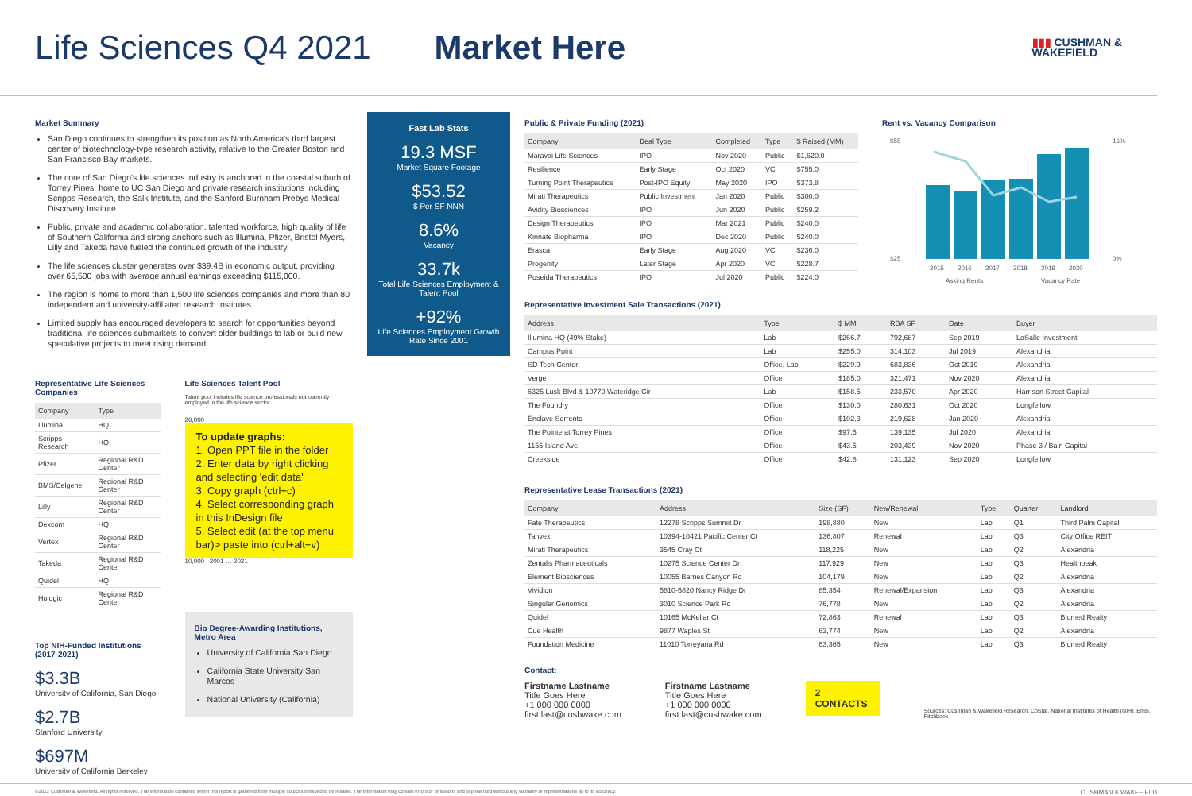Life Sciences Q4 2021 Market Here
▮▮▮ CUSHMAN &
WAKEFIELD
Market Summary
San Diego continues to strengthen its position as North America's third largest center of biotechnology-type research activity, relative to the Greater Boston and San Francisco Bay markets.
The core of San Diego's life sciences industry is anchored in the coastal suburb of Torrey Pines, home to UC San Diego and private research institutions including Scripps Research, the Salk Institute, and the Sanford Burnham Prebys Medical Discovery Institute.
Public, private and academic collaboration, talented workforce, high quality of life of Southern California and strong anchors such as Illumina, Pfizer, Bristol Myers, Lilly and Takeda have fueled the continued growth of the industry.
The life sciences cluster generates over $39.4B in economic output, providing over 65,500 jobs with average annual earnings exceeding $115,000.
The region is home to more than 1,500 life sciences companies and more than 80 independent and university-affiliated research institutes.
Limited supply has encouraged developers to search for opportunities beyond traditional life sciences submarkets to convert older buildings to lab or build new speculative projects to meet rising demand.
Representative Life Sciences Companies
| Company | Type |
| --- | --- |
| Illumina | HQ |
| Scripps Research | HQ |
| Pfizer | Regional R&D Center |
| BMS/Celgene | Regional R&D Center |
| Lilly | Regional R&D Center |
| Dexcom | HQ |
| Vertex | Regional R&D Center |
| Takeda | Regional R&D Center |
| Quidel | HQ |
| Hologic | Regional R&D Center |
Top NIH-Funded Institutions (2017-2021)
$3.3B
University of California, San Diego
$2.7B
Stanford University
$697M
University of California Berkeley
Life Sciences Talent Pool
Talent pool includes life science professionals not currently employed in the life science sector
26,000
To update graphs:
1. Open PPT file in the folder
2. Enter data by right clicking and selecting 'edit data'
3. Copy graph (ctrl+c)
4. Select corresponding graph in this InDesign file
5. Select edit (at the top menu bar)> paste into (ctrl+alt+v)
10,000 2001 … 2021
Bio Degree-Awarding Institutions, Metro Area
University of California San Diego
California State University San Marcos
National University (California)
Fast Lab Stats
19.3 MSF
Market Square Footage
$53.52
$ Per SF NNN
8.6%
Vacancy
33.7k
Total Life Sciences Employment & Talent Pool
+92%
Life Sciences Employment Growth Rate Since 2001
Public & Private Funding (2021)
| Company | Deal Type | Completed | Type | $ Raised (MM) |
| --- | --- | --- | --- | --- |
| Maravai Life Sciences | IPO | Nov 2020 | Public | $1,620.0 |
| Resilience | Early Stage | Oct 2020 | VC | $755.0 |
| Turning Point Therapeutics | Post-IPO Equity | May 2020 | IPO | $373.8 |
| Mirati Therapeutics | Public Investment | Jan 2020 | Public | $300.0 |
| Avidity Biosciences | IPO | Jun 2020 | Public | $259.2 |
| Design Therapeutics | IPO | Mar 2021 | Public | $240.0 |
| Kinnate Biopharma | IPO | Dec 2020 | Public | $240.0 |
| Erasca | Early Stage | Aug 2020 | VC | $236.0 |
| Progenity | Later Stage | Apr 2020 | VC | $228.7 |
| Poseida Therapeutics | IPO | Jul 2020 | Public | $224.0 |
Rent vs. Vacancy Comparison
$55
$25
16%
0%
2015
2016
2017
2018
2019
2020
Asking Rents
Vacancy Rate
Representative Investment Sale Transactions (2021)
| Address | Type | $ MM | RBA SF | Date | Buyer |
| --- | --- | --- | --- | --- | --- |
| Illumina HQ (49% Stake) | Lab | $266.7 | 792,687 | Sep 2019 | LaSalle Investment |
| Campus Point | Lab | $255.0 | 314,103 | Jul 2019 | Alexandria |
| SD Tech Center | Office, Lab | $229.9 | 683,836 | Oct 2019 | Alexandria |
| Verge | Office | $185.0 | 321,471 | Nov 2020 | Alexandria |
| 6325 Lusk Blvd & 10770 Wateridge Cir | Lab | $158.5 | 233,570 | Apr 2020 | Harrison Street Capital |
| The Foundry | Office | $130.0 | 280,631 | Oct 2020 | Longfellow |
| Enclave Sorrento | Office | $102.3 | 219,628 | Jan 2020 | Alexandria |
| The Pointe at Torrey Pines | Office | $97.5 | 139,135 | Jul 2020 | Alexandria |
| 1155 Island Ave | Office | $43.5 | 203,439 | Nov 2020 | Phase 3 / Bain Capital |
| Creekside | Office | $42.8 | 131,123 | Sep 2020 | Longfellow |
Representative Lease Transactions (2021)
| Company | Address | Size (SF) | New/Renewal | Type | Quarter | Landlord |
| --- | --- | --- | --- | --- | --- | --- |
| Fate Therapeutics | 12278 Scripps Summit Dr | 198,880 | New | Lab | Q1 | Third Palm Capital |
| Tanvex | 10394-10421 Pacific Center Ct | 136,807 | Renewal | Lab | Q3 | City Office REIT |
| Mirati Therapeutics | 3545 Cray Ct | 118,225 | New | Lab | Q2 | Alexandria |
| Zentalis Pharmaceuticals | 10275 Science Center Dr | 117,929 | New | Lab | Q3 | Healthpeak |
| Element Biosciences | 10055 Barnes Canyon Rd | 104,179 | New | Lab | Q2 | Alexandria |
| Vividion | 5810-5820 Nancy Ridge Dr | 85,354 | Renewal/Expansion | Lab | Q3 | Alexandria |
| Singular Genomics | 3010 Science Park Rd | 76,778 | New | Lab | Q2 | Alexandria |
| Quidel | 10165 McKellar Ct | 72,863 | Renewal | Lab | Q3 | Biomed Realty |
| Cue Health | 9877 Waples St | 63,774 | New | Lab | Q2 | Alexandria |
| Foundation Medicine | 11010 Torreyana Rd | 63,365 | New | Lab | Q3 | Biomed Realty |
Contact:
Firstname Lastname
Title Goes Here
+1 000 000 0000
first.last@cushwake.com
Firstname Lastname
Title Goes Here
+1 000 000 0000
first.last@cushwake.com
2 CONTACTS
Sources: Cushman & Wakefield Research, CoStar, National Institutes of Health (NIH), Emsi, Pitchbook
©2022 Cushman & Wakefield. All rights reserved. The information contained within this report is gathered from multiple sources believed to be reliable. The information may contain errors or omissions and is presented without any warranty or representations as to its accuracy. CUSHMAN & WAKEFIELD